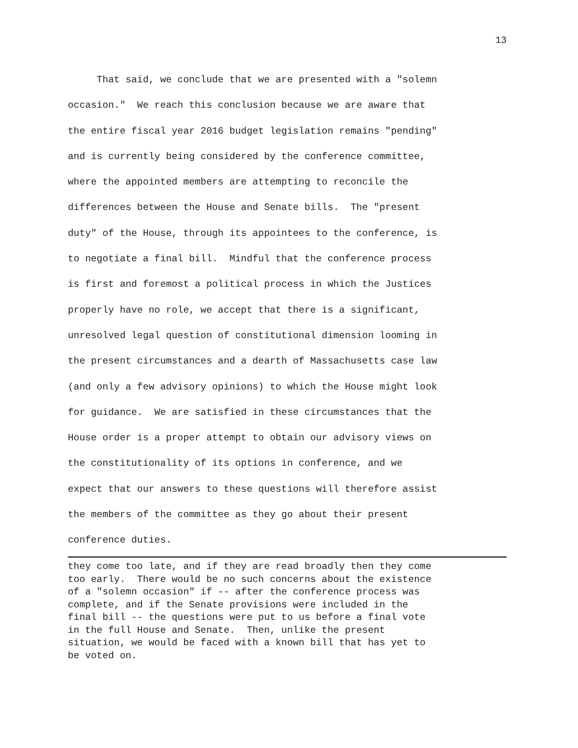13
That said, we conclude that we are presented with a "solemn
occasion." We reach this conclusion because we are aware that
the entire fiscal year 2016 budget legislation remains "pending"
and is currently being considered by the conference committee,
where the appointed members are attempting to reconcile the
differences between the House and Senate bills. The "present
duty" of the House, through its appointees to the conference, is
to negotiate a final bill. Mindful that the conference process
is first and foremost a political process in which the Justices
properly have no role, we accept that there is a significant,
unresolved legal question of constitutional dimension looming in
the present circumstances and a dearth of Massachusetts case law
(and only a few advisory opinions) to which the House might look
for guidance. We are satisfied in these circumstances that the
House order is a proper attempt to obtain our advisory views on
the constitutionality of its options in conference, and we
expect that our answers to these questions will therefore assist
the members of the committee as they go about their present
conference duties.
they come too late, and if they are read broadly then they come
too early. There would be no such concerns about the existence
of a "solemn occasion" if -- after the conference process was
complete, and if the Senate provisions were included in the
final bill -- the questions were put to us before a final vote
in the full House and Senate. Then, unlike the present
situation, we would be faced with a known bill that has yet to
be voted on.